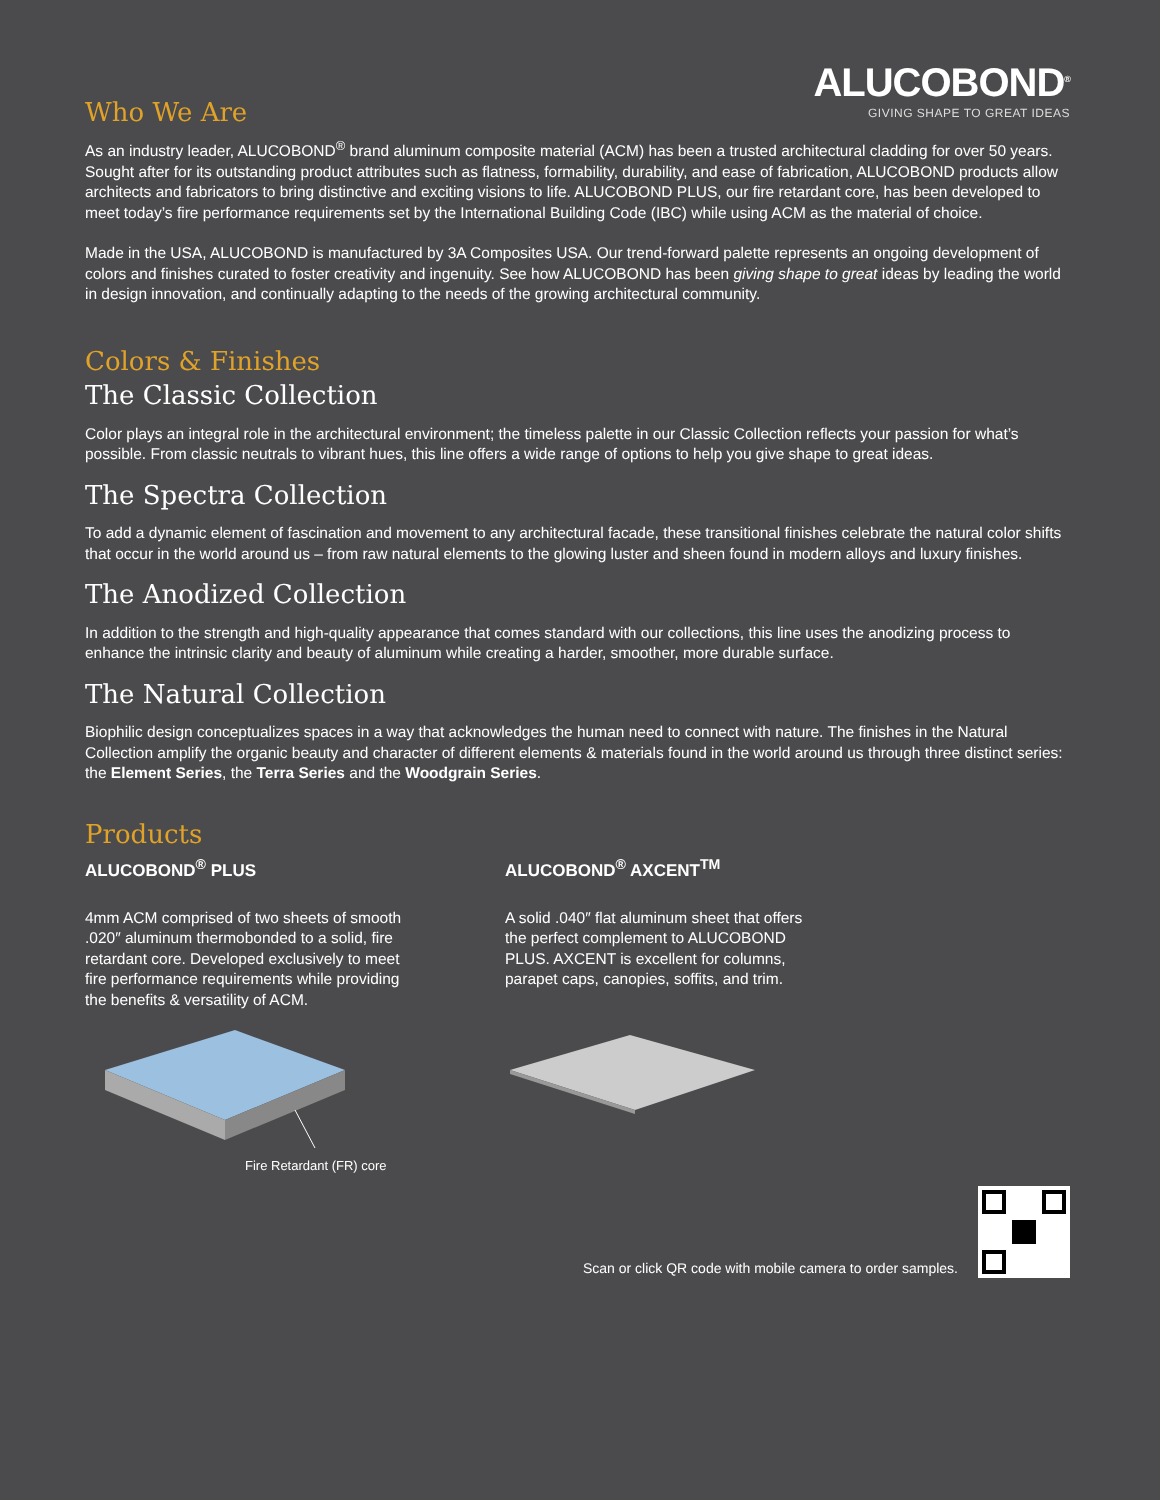ALUCOBOND<sup>®</sup>
GIVING SHAPE TO GREAT IDEAS
Who We Are
As an industry leader, ALUCOBOND<sup>®</sup> brand aluminum composite material (ACM) has been a trusted architectural cladding for over 50 years. Sought after for its outstanding product attributes such as flatness, formability, durability, and ease of fabrication, ALUCOBOND products allow architects and fabricators to bring distinctive and exciting visions to life. ALUCOBOND PLUS, our fire retardant core, has been developed to meet today’s fire performance requirements set by the International Building Code (IBC) while using ACM as the material of choice.
Made in the USA, ALUCOBOND is manufactured by 3A Composites USA. Our trend-forward palette represents an ongoing development of colors and finishes curated to foster creativity and ingenuity. See how ALUCOBOND has been giving shape to great ideas by leading the world in design innovation, and continually adapting to the needs of the growing architectural community.
Colors & Finishes
The Classic Collection
Color plays an integral role in the architectural environment; the timeless palette in our Classic Collection reflects your passion for what’s possible. From classic neutrals to vibrant hues, this line offers a wide range of options to help you give shape to great ideas.
The Spectra Collection
To add a dynamic element of fascination and movement to any architectural facade, these transitional finishes celebrate the natural color shifts that occur in the world around us – from raw natural elements to the glowing luster and sheen found in modern alloys and luxury finishes.
The Anodized Collection
In addition to the strength and high-quality appearance that comes standard with our collections, this line uses the anodizing process to enhance the intrinsic clarity and beauty of aluminum while creating a harder, smoother, more durable surface.
The Natural Collection
Biophilic design conceptualizes spaces in a way that acknowledges the human need to connect with nature. The finishes in the Natural Collection amplify the organic beauty and character of different elements & materials found in the world around us through three distinct series: the Element Series, the Terra Series and the Woodgrain Series.
Products
ALUCOBOND<sup>®</sup> PLUS
4mm ACM comprised of two sheets of smooth .020″ aluminum thermobonded to a solid, fire retardant core. Developed exclusively to meet fire performance requirements while providing the benefits & versatility of ACM.
Fire Retardant (FR) core
ALUCOBOND<sup>®</sup> AXCENT<sup>TM</sup>
A solid .040″ flat aluminum sheet that offers the perfect complement to ALUCOBOND PLUS. AXCENT is excellent for columns, parapet caps, canopies, soffits, and trim.
Scan or click QR code with mobile camera to order samples.